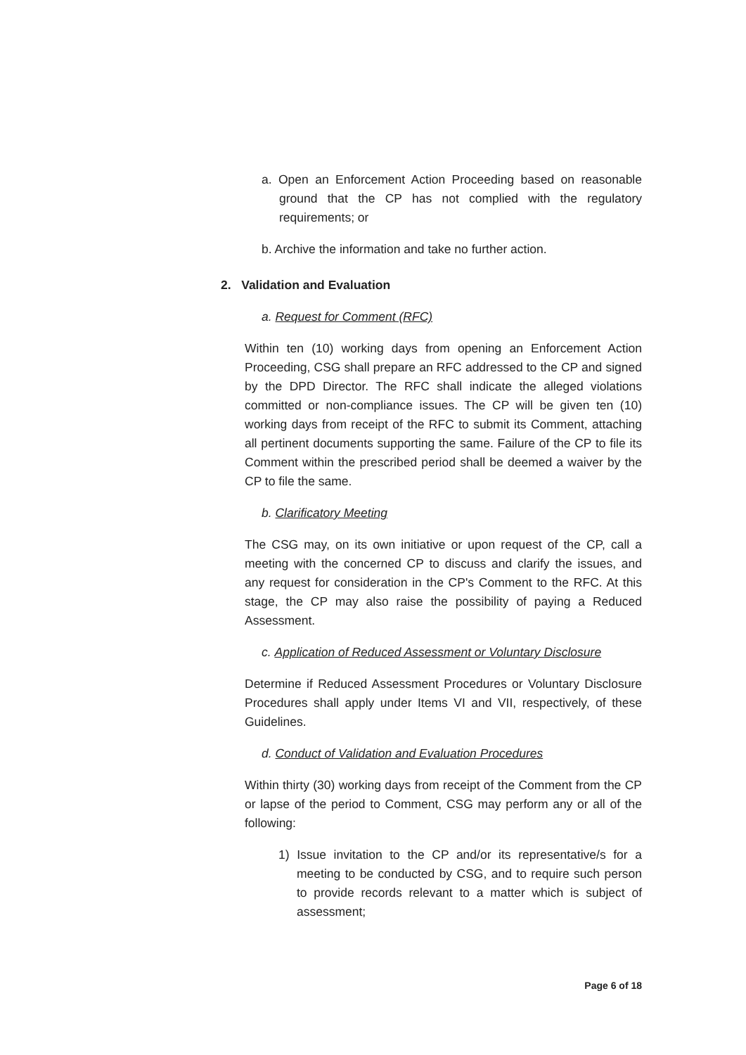a. Open an Enforcement Action Proceeding based on reasonable ground that the CP has not complied with the regulatory requirements; or
b. Archive the information and take no further action.
2. Validation and Evaluation
a. Request for Comment (RFC)
Within ten (10) working days from opening an Enforcement Action Proceeding, CSG shall prepare an RFC addressed to the CP and signed by the DPD Director. The RFC shall indicate the alleged violations committed or non-compliance issues. The CP will be given ten (10) working days from receipt of the RFC to submit its Comment, attaching all pertinent documents supporting the same. Failure of the CP to file its Comment within the prescribed period shall be deemed a waiver by the CP to file the same.
b. Clarificatory Meeting
The CSG may, on its own initiative or upon request of the CP, call a meeting with the concerned CP to discuss and clarify the issues, and any request for consideration in the CP's Comment to the RFC. At this stage, the CP may also raise the possibility of paying a Reduced Assessment.
c. Application of Reduced Assessment or Voluntary Disclosure
Determine if Reduced Assessment Procedures or Voluntary Disclosure Procedures shall apply under Items VI and VII, respectively, of these Guidelines.
d. Conduct of Validation and Evaluation Procedures
Within thirty (30) working days from receipt of the Comment from the CP or lapse of the period to Comment, CSG may perform any or all of the following:
1) Issue invitation to the CP and/or its representative/s for a meeting to be conducted by CSG, and to require such person to provide records relevant to a matter which is subject of assessment;
Page 6 of 18